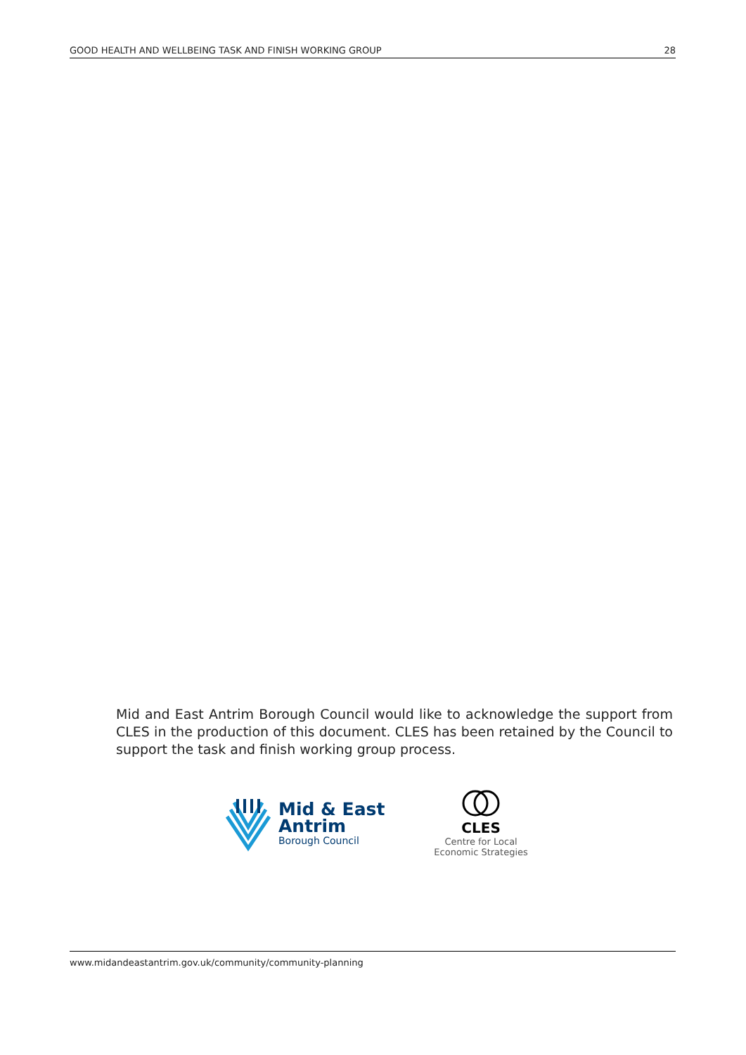GOOD HEALTH AND WELLBEING TASK AND FINISH WORKING GROUP 28
Mid and East Antrim Borough Council would like to acknowledge the support from CLES in the production of this document. CLES has been retained by the Council to support the task and finish working group process.
Mid & East
Antrim
Borough Council
CLES
Centre for Local
Economic Strategies
www.midandeastantrim.gov.uk/community/community-planning